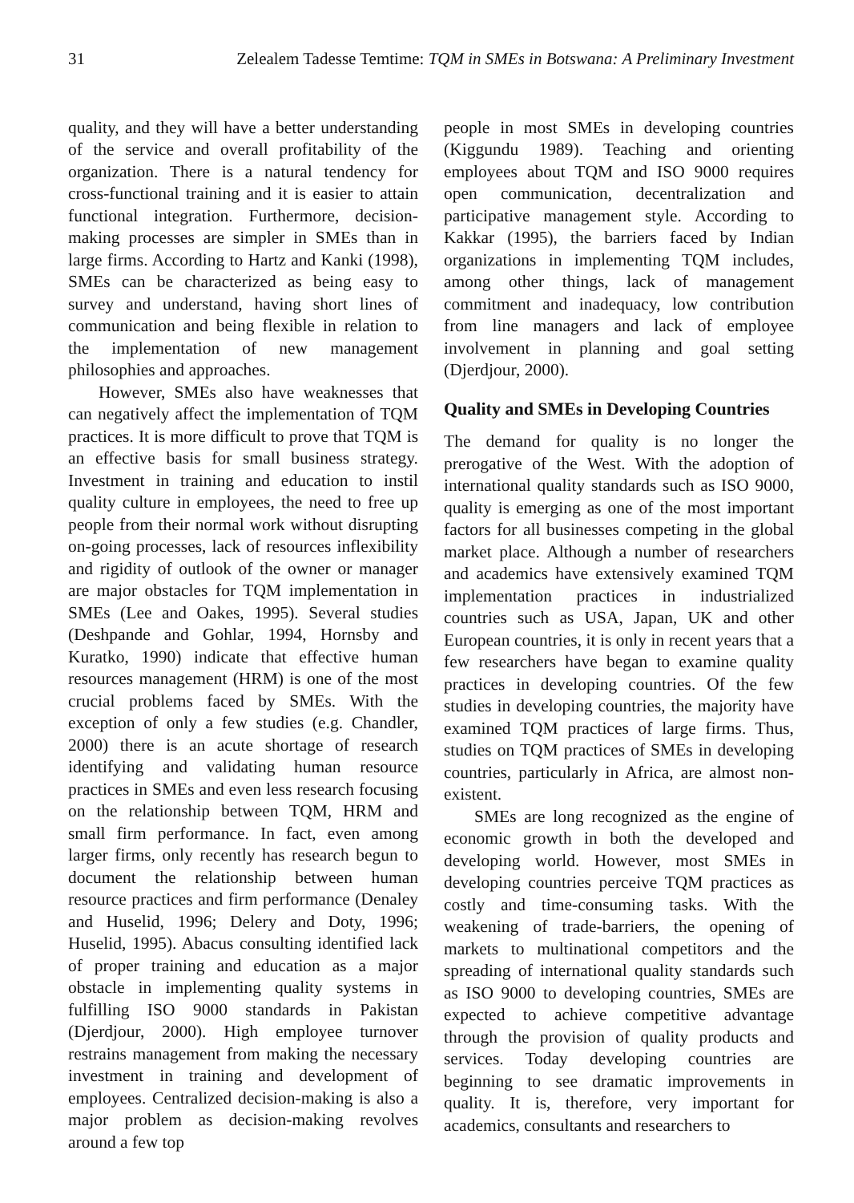31 Zelealem Tadesse Temtime: TQM in SMEs in Botswana: A Preliminary Investment
quality, and they will have a better understanding of the service and overall profitability of the organization. There is a natural tendency for cross-functional training and it is easier to attain functional integration. Furthermore, decision-making processes are simpler in SMEs than in large firms. According to Hartz and Kanki (1998), SMEs can be characterized as being easy to survey and understand, having short lines of communication and being flexible in relation to the implementation of new management philosophies and approaches.
However, SMEs also have weaknesses that can negatively affect the implementation of TQM practices. It is more difficult to prove that TQM is an effective basis for small business strategy. Investment in training and education to instil quality culture in employees, the need to free up people from their normal work without disrupting on-going processes, lack of resources inflexibility and rigidity of outlook of the owner or manager are major obstacles for TQM implementation in SMEs (Lee and Oakes, 1995). Several studies (Deshpande and Gohlar, 1994, Hornsby and Kuratko, 1990) indicate that effective human resources management (HRM) is one of the most crucial problems faced by SMEs. With the exception of only a few studies (e.g. Chandler, 2000) there is an acute shortage of research identifying and validating human resource practices in SMEs and even less research focusing on the relationship between TQM, HRM and small firm performance. In fact, even among larger firms, only recently has research begun to document the relationship between human resource practices and firm performance (Denaley and Huselid, 1996; Delery and Doty, 1996; Huselid, 1995). Abacus consulting identified lack of proper training and education as a major obstacle in implementing quality systems in fulfilling ISO 9000 standards in Pakistan (Djerdjour, 2000). High employee turnover restrains management from making the necessary investment in training and development of employees. Centralized decision-making is also a major problem as decision-making revolves around a few top
people in most SMEs in developing countries (Kiggundu 1989). Teaching and orienting employees about TQM and ISO 9000 requires open communication, decentralization and participative management style. According to Kakkar (1995), the barriers faced by Indian organizations in implementing TQM includes, among other things, lack of management commitment and inadequacy, low contribution from line managers and lack of employee involvement in planning and goal setting (Djerdjour, 2000).
Quality and SMEs in Developing Countries
The demand for quality is no longer the prerogative of the West. With the adoption of international quality standards such as ISO 9000, quality is emerging as one of the most important factors for all businesses competing in the global market place. Although a number of researchers and academics have extensively examined TQM implementation practices in industrialized countries such as USA, Japan, UK and other European countries, it is only in recent years that a few researchers have began to examine quality practices in developing countries. Of the few studies in developing countries, the majority have examined TQM practices of large firms. Thus, studies on TQM practices of SMEs in developing countries, particularly in Africa, are almost non-existent.
SMEs are long recognized as the engine of economic growth in both the developed and developing world. However, most SMEs in developing countries perceive TQM practices as costly and time-consuming tasks. With the weakening of trade-barriers, the opening of markets to multinational competitors and the spreading of international quality standards such as ISO 9000 to developing countries, SMEs are expected to achieve competitive advantage through the provision of quality products and services. Today developing countries are beginning to see dramatic improvements in quality. It is, therefore, very important for academics, consultants and researchers to